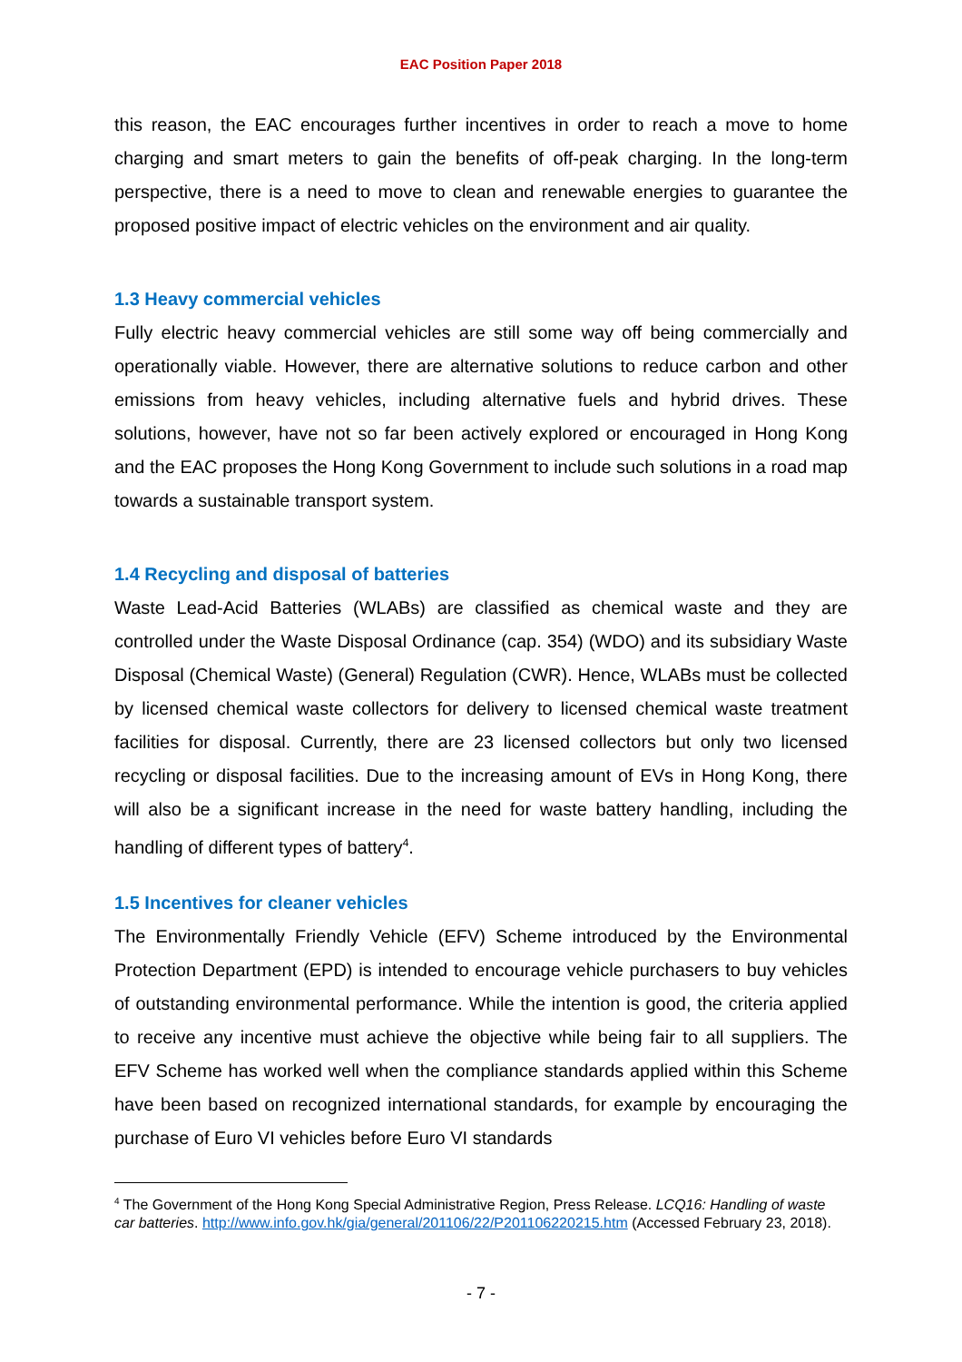EAC Position Paper 2018
this reason, the EAC encourages further incentives in order to reach a move to home charging and smart meters to gain the benefits of off-peak charging. In the long-term perspective, there is a need to move to clean and renewable energies to guarantee the proposed positive impact of electric vehicles on the environment and air quality.
1.3 Heavy commercial vehicles
Fully electric heavy commercial vehicles are still some way off being commercially and operationally viable. However, there are alternative solutions to reduce carbon and other emissions from heavy vehicles, including alternative fuels and hybrid drives. These solutions, however, have not so far been actively explored or encouraged in Hong Kong and the EAC proposes the Hong Kong Government to include such solutions in a road map towards a sustainable transport system.
1.4 Recycling and disposal of batteries
Waste Lead-Acid Batteries (WLABs) are classified as chemical waste and they are controlled under the Waste Disposal Ordinance (cap. 354) (WDO) and its subsidiary Waste Disposal (Chemical Waste) (General) Regulation (CWR). Hence, WLABs must be collected by licensed chemical waste collectors for delivery to licensed chemical waste treatment facilities for disposal. Currently, there are 23 licensed collectors but only two licensed recycling or disposal facilities. Due to the increasing amount of EVs in Hong Kong, there will also be a significant increase in the need for waste battery handling, including the handling of different types of battery<sup>4</sup>.
1.5 Incentives for cleaner vehicles
The Environmentally Friendly Vehicle (EFV) Scheme introduced by the Environmental Protection Department (EPD) is intended to encourage vehicle purchasers to buy vehicles of outstanding environmental performance. While the intention is good, the criteria applied to receive any incentive must achieve the objective while being fair to all suppliers. The EFV Scheme has worked well when the compliance standards applied within this Scheme have been based on recognized international standards, for example by encouraging the purchase of Euro VI vehicles before Euro VI standards
<sup>4</sup> The Government of the Hong Kong Special Administrative Region, Press Release. LCQ16: Handling of waste car batteries. http://www.info.gov.hk/gia/general/201106/22/P201106220215.htm (Accessed February 23, 2018).
- 7 -